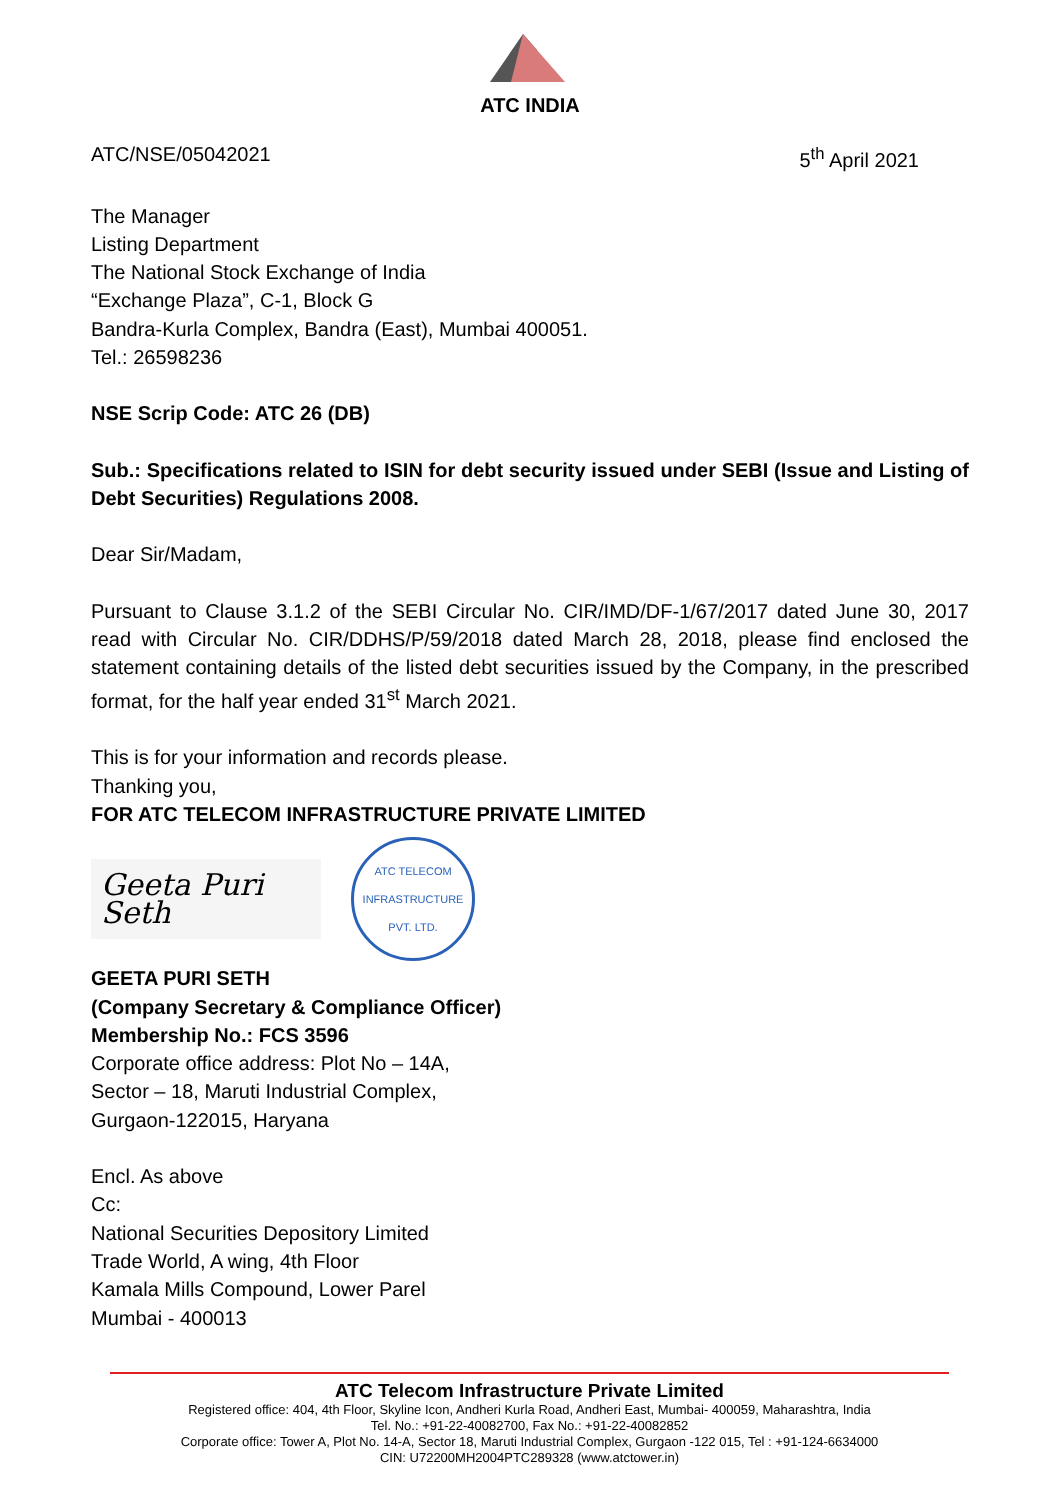ATC INDIA
ATC/NSE/05042021 5<sup>th</sup> April 2021
The Manager
Listing Department
The National Stock Exchange of India
“Exchange Plaza”, C-1, Block G
Bandra-Kurla Complex, Bandra (East), Mumbai 400051.
Tel.: 26598236
NSE Scrip Code: ATC 26 (DB)
Sub.: Specifications related to ISIN for debt security issued under SEBI (Issue and Listing of Debt Securities) Regulations 2008.
Dear Sir/Madam,
Pursuant to Clause 3.1.2 of the SEBI Circular No. CIR/IMD/DF-1/67/2017 dated June 30, 2017 read with Circular No. CIR/DDHS/P/59/2018 dated March 28, 2018, please find enclosed the statement containing details of the listed debt securities issued by the Company, in the prescribed format, for the half year ended 31<sup>st</sup> March 2021.
This is for your information and records please.
Thanking you,
FOR ATC TELECOM INFRASTRUCTURE PRIVATE LIMITED
Geeta Puri Seth
ATC TELECOM INFRASTRUCTURE PVT. LTD.
GEETA PURI SETH
(Company Secretary & Compliance Officer)
Membership No.: FCS 3596
Corporate office address: Plot No – 14A,
Sector – 18, Maruti Industrial Complex,
Gurgaon-122015, Haryana
Encl. As above
Cc:
National Securities Depository Limited
Trade World, A wing, 4th Floor
Kamala Mills Compound, Lower Parel
Mumbai - 400013
ATC Telecom Infrastructure Private Limited
Registered office: 404, 4th Floor, Skyline Icon, Andheri Kurla Road, Andheri East, Mumbai- 400059, Maharashtra, India
Tel. No.: +91-22-40082700, Fax No.: +91-22-40082852
Corporate office: Tower A, Plot No. 14-A, Sector 18, Maruti Industrial Complex, Gurgaon -122 015, Tel : +91-124-6634000
CIN: U72200MH2004PTC289328 (www.atctower.in)